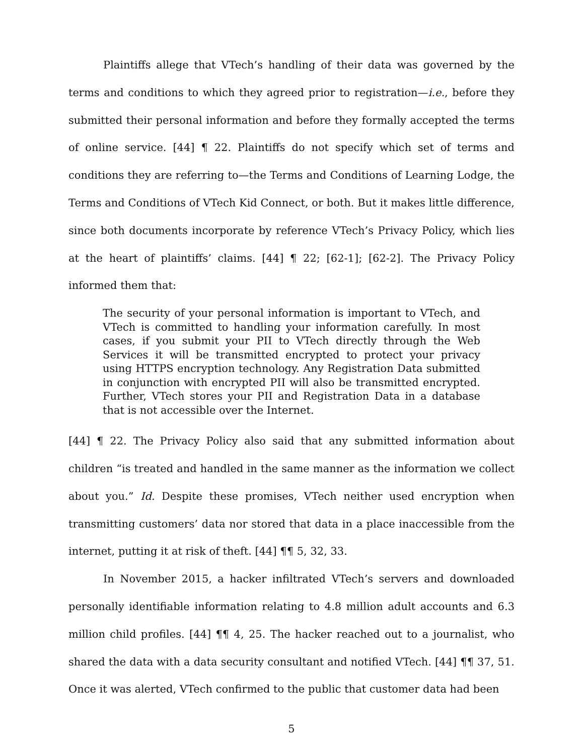Plaintiffs allege that VTech’s handling of their data was governed by the terms and conditions to which they agreed prior to registration—i.e., before they submitted their personal information and before they formally accepted the terms of online service. [44] ¶ 22. Plaintiffs do not specify which set of terms and conditions they are referring to—the Terms and Conditions of Learning Lodge, the Terms and Conditions of VTech Kid Connect, or both. But it makes little difference, since both documents incorporate by reference VTech’s Privacy Policy, which lies at the heart of plaintiffs’ claims. [44] ¶ 22; [62-1]; [62-2]. The Privacy Policy informed them that:
The security of your personal information is important to VTech, and VTech is committed to handling your information carefully. In most cases, if you submit your PII to VTech directly through the Web Services it will be transmitted encrypted to protect your privacy using HTTPS encryption technology. Any Registration Data submitted in conjunction with encrypted PII will also be transmitted encrypted. Further, VTech stores your PII and Registration Data in a database that is not accessible over the Internet.
[44] ¶ 22. The Privacy Policy also said that any submitted information about children “is treated and handled in the same manner as the information we collect about you.” Id. Despite these promises, VTech neither used encryption when transmitting customers’ data nor stored that data in a place inaccessible from the internet, putting it at risk of theft. [44] ¶¶ 5, 32, 33.
In November 2015, a hacker infiltrated VTech’s servers and downloaded personally identifiable information relating to 4.8 million adult accounts and 6.3 million child profiles. [44] ¶¶ 4, 25. The hacker reached out to a journalist, who shared the data with a data security consultant and notified VTech. [44] ¶¶ 37, 51. Once it was alerted, VTech confirmed to the public that customer data had been
5